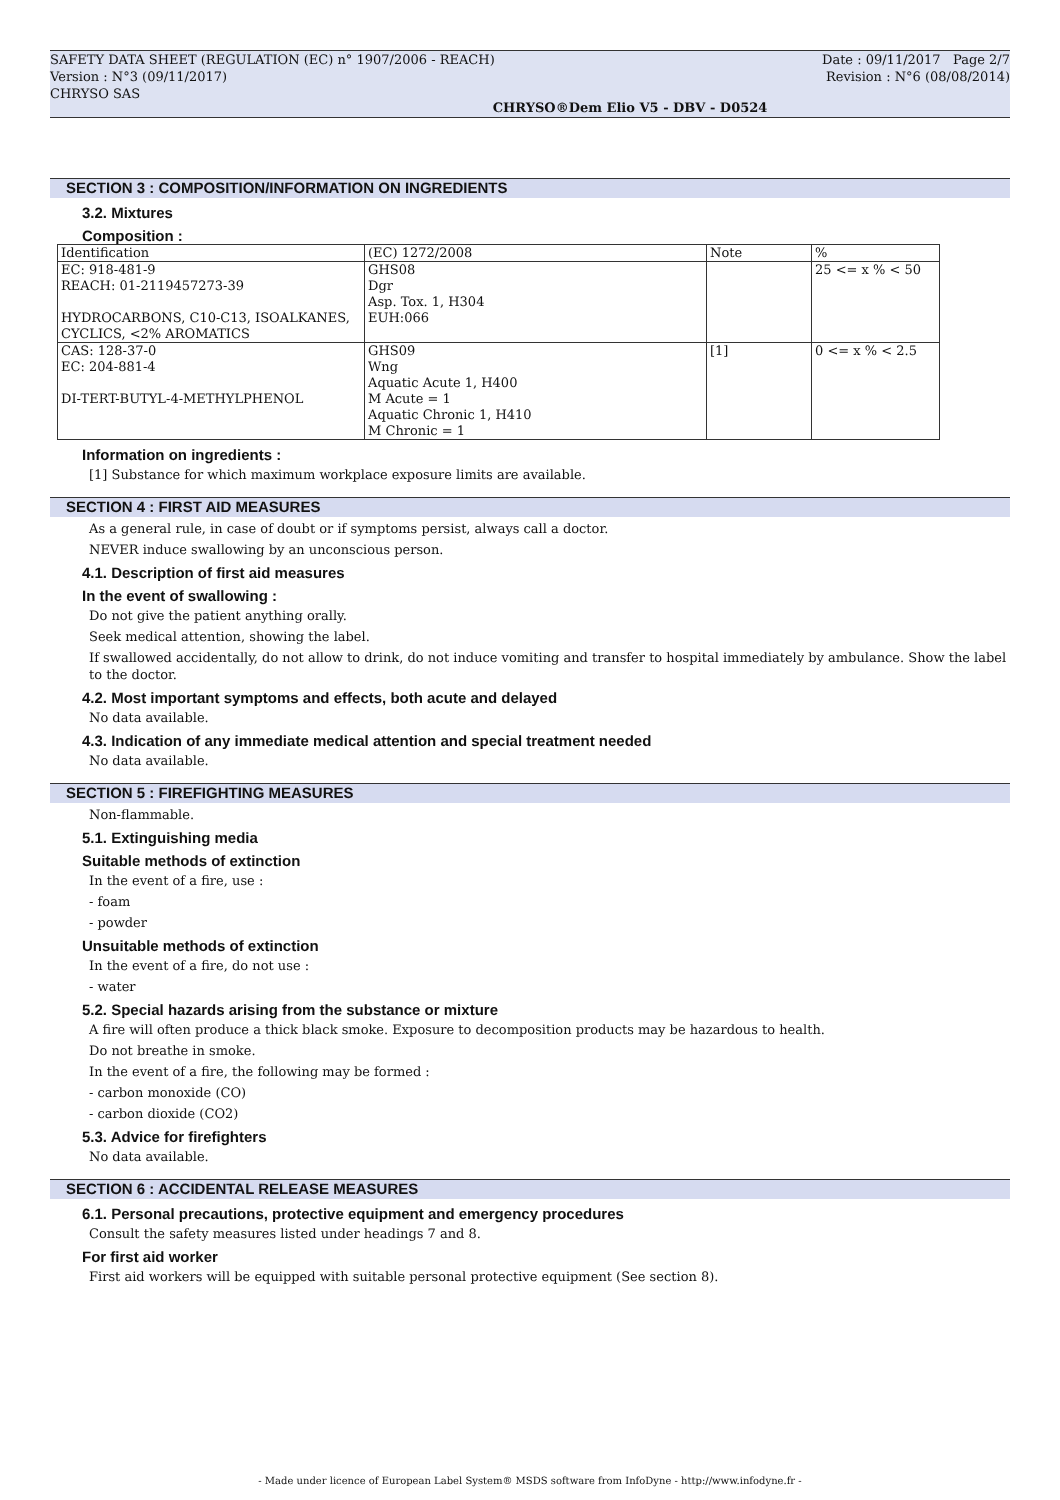SAFETY DATA SHEET (REGULATION (EC) n° 1907/2006 - REACH)
Version : N°3 (09/11/2017)
CHRYSO SAS
Date : 09/11/2017 Page 2/7
Revision : N°6 (08/08/2014)
CHRYSO®Dem Elio V5 - DBV - D0524
SECTION 3 : COMPOSITION/INFORMATION ON INGREDIENTS
3.2. Mixtures
Composition :
| Identification | (EC) 1272/2008 | Note | % |
| --- | --- | --- | --- |
| EC: 918-481-9 REACH: 01-2119457273-39 HYDROCARBONS, C10-C13, ISOALKANES, CYCLICS, <2% AROMATICS | GHS08 Dgr Asp. Tox. 1, H304 EUH:066 | | 25 <= x % < 50 |
| CAS: 128-37-0 EC: 204-881-4 DI-TERT-BUTYL-4-METHYLPHENOL | GHS09 Wng Aquatic Acute 1, H400 M Acute = 1 Aquatic Chronic 1, H410 M Chronic = 1 | [1] | 0 <= x % < 2.5 |
Information on ingredients :
[1] Substance for which maximum workplace exposure limits are available.
SECTION 4 : FIRST AID MEASURES
As a general rule, in case of doubt or if symptoms persist, always call a doctor.
NEVER induce swallowing by an unconscious person.
4.1. Description of first aid measures
In the event of swallowing :
Do not give the patient anything orally.
Seek medical attention, showing the label.
If swallowed accidentally, do not allow to drink, do not induce vomiting and transfer to hospital immediately by ambulance. Show the label to the doctor.
4.2. Most important symptoms and effects, both acute and delayed
No data available.
4.3. Indication of any immediate medical attention and special treatment needed
No data available.
SECTION 5 : FIREFIGHTING MEASURES
Non-flammable.
5.1. Extinguishing media
Suitable methods of extinction
In the event of a fire, use :
- foam
- powder
Unsuitable methods of extinction
In the event of a fire, do not use :
- water
5.2. Special hazards arising from the substance or mixture
A fire will often produce a thick black smoke. Exposure to decomposition products may be hazardous to health.
Do not breathe in smoke.
In the event of a fire, the following may be formed :
- carbon monoxide (CO)
- carbon dioxide (CO2)
5.3. Advice for firefighters
No data available.
SECTION 6 : ACCIDENTAL RELEASE MEASURES
6.1. Personal precautions, protective equipment and emergency procedures
Consult the safety measures listed under headings 7 and 8.
For first aid worker
First aid workers will be equipped with suitable personal protective equipment (See section 8).
- Made under licence of European Label System® MSDS software from InfoDyne - http://www.infodyne.fr -